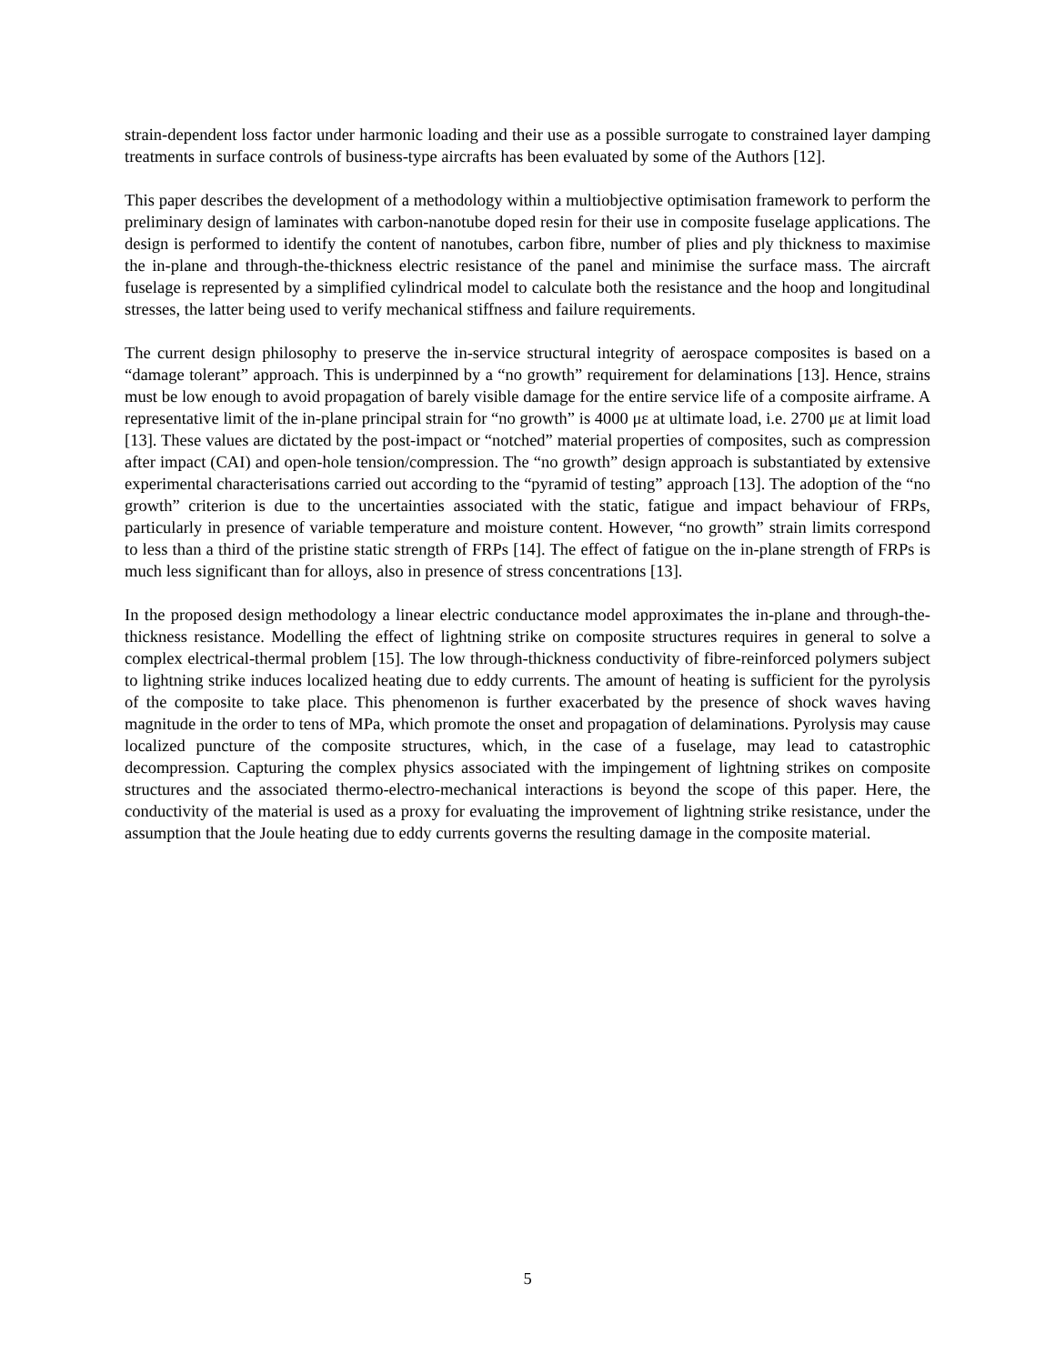strain-dependent loss factor under harmonic loading and their use as a possible surrogate to constrained layer damping treatments in surface controls of business-type aircrafts has been evaluated by some of the Authors [12].
This paper describes the development of a methodology within a multiobjective optimisation framework to perform the preliminary design of laminates with carbon-nanotube doped resin for their use in composite fuselage applications. The design is performed to identify the content of nanotubes, carbon fibre, number of plies and ply thickness to maximise the in-plane and through-the-thickness electric resistance of the panel and minimise the surface mass. The aircraft fuselage is represented by a simplified cylindrical model to calculate both the resistance and the hoop and longitudinal stresses, the latter being used to verify mechanical stiffness and failure requirements.
The current design philosophy to preserve the in-service structural integrity of aerospace composites is based on a “damage tolerant” approach. This is underpinned by a “no growth” requirement for delaminations [13]. Hence, strains must be low enough to avoid propagation of barely visible damage for the entire service life of a composite airframe. A representative limit of the in-plane principal strain for “no growth” is 4000 με at ultimate load, i.e. 2700 με at limit load [13]. These values are dictated by the post-impact or “notched” material properties of composites, such as compression after impact (CAI) and open-hole tension/compression. The “no growth” design approach is substantiated by extensive experimental characterisations carried out according to the “pyramid of testing” approach [13]. The adoption of the “no growth” criterion is due to the uncertainties associated with the static, fatigue and impact behaviour of FRPs, particularly in presence of variable temperature and moisture content. However, “no growth” strain limits correspond to less than a third of the pristine static strength of FRPs [14]. The effect of fatigue on the in-plane strength of FRPs is much less significant than for alloys, also in presence of stress concentrations [13].
In the proposed design methodology a linear electric conductance model approximates the in-plane and through-the-thickness resistance. Modelling the effect of lightning strike on composite structures requires in general to solve a complex electrical-thermal problem [15]. The low through-thickness conductivity of fibre-reinforced polymers subject to lightning strike induces localized heating due to eddy currents. The amount of heating is sufficient for the pyrolysis of the composite to take place. This phenomenon is further exacerbated by the presence of shock waves having magnitude in the order to tens of MPa, which promote the onset and propagation of delaminations. Pyrolysis may cause localized puncture of the composite structures, which, in the case of a fuselage, may lead to catastrophic decompression. Capturing the complex physics associated with the impingement of lightning strikes on composite structures and the associated thermo-electro-mechanical interactions is beyond the scope of this paper. Here, the conductivity of the material is used as a proxy for evaluating the improvement of lightning strike resistance, under the assumption that the Joule heating due to eddy currents governs the resulting damage in the composite material.
5